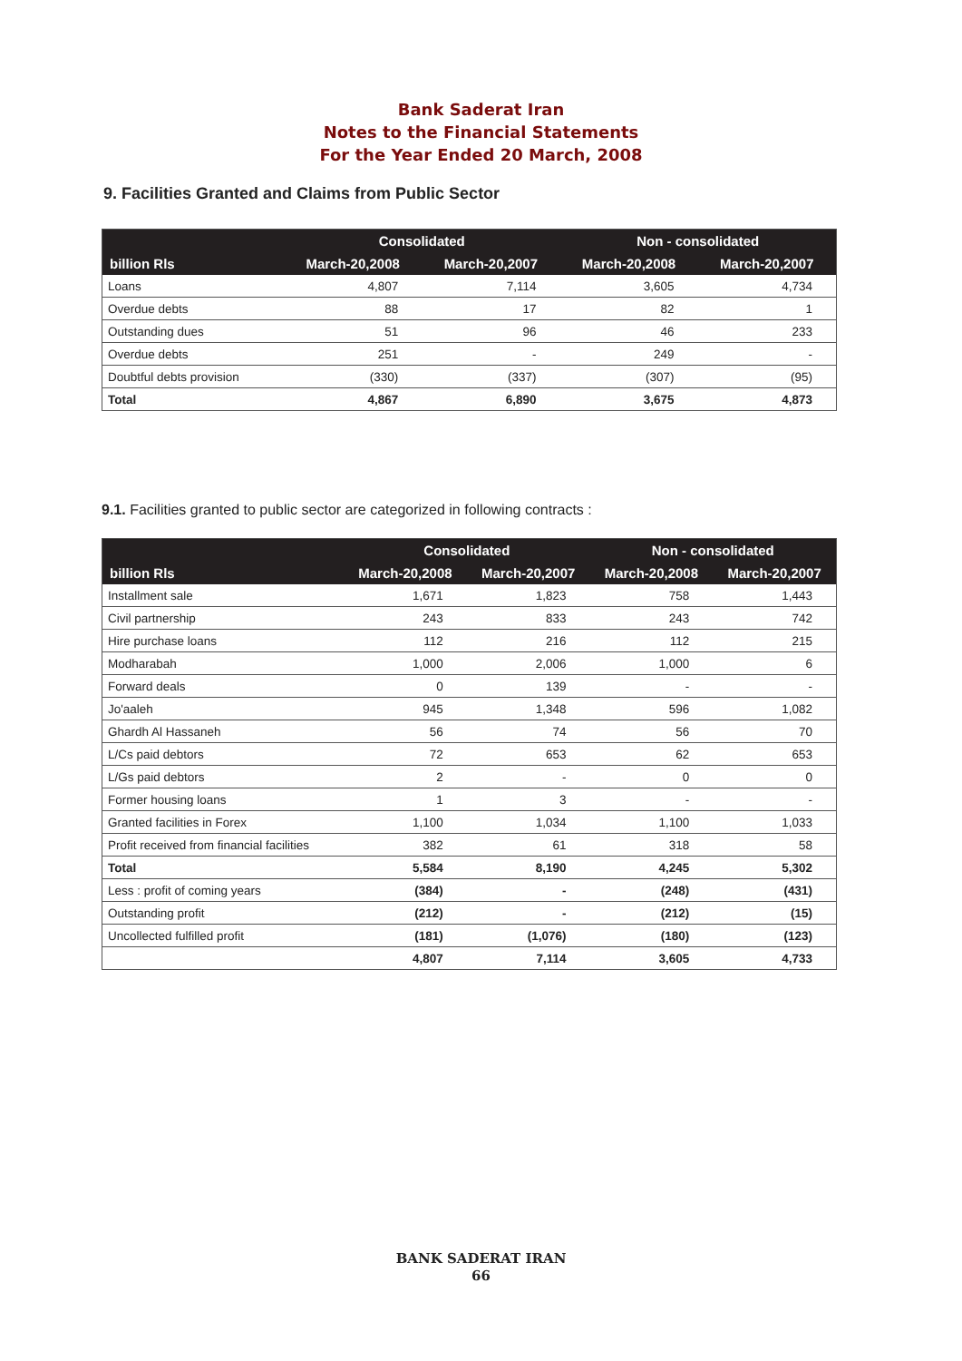Bank Saderat Iran
Notes to the Financial Statements
For the Year Ended 20 March, 2008
9. Facilities Granted and Claims from Public Sector
| | Consolidated | | Non - consolidated | |
| --- | --- | --- | --- | --- |
| billion Rls | March-20,2008 | March-20,2007 | March-20,2008 | March-20,2007 |
| Loans | 4,807 | 7,114 | 3,605 | 4,734 |
| Overdue debts | 88 | 17 | 82 | 1 |
| Outstanding dues | 51 | 96 | 46 | 233 |
| Overdue debts | 251 | - | 249 | - |
| Doubtful debts provision | (330) | (337) | (307) | (95) |
| Total | 4,867 | 6,890 | 3,675 | 4,873 |
9.1. Facilities granted to public sector are categorized in following contracts :
| | Consolidated | | Non - consolidated | |
| --- | --- | --- | --- | --- |
| billion Rls | March-20,2008 | March-20,2007 | March-20,2008 | March-20,2007 |
| Installment sale | 1,671 | 1,823 | 758 | 1,443 |
| Civil partnership | 243 | 833 | 243 | 742 |
| Hire purchase loans | 112 | 216 | 112 | 215 |
| Modharabah | 1,000 | 2,006 | 1,000 | 6 |
| Forward deals | 0 | 139 | - | - |
| Jo'aaleh | 945 | 1,348 | 596 | 1,082 |
| Ghardh Al Hassaneh | 56 | 74 | 56 | 70 |
| L/Cs paid debtors | 72 | 653 | 62 | 653 |
| L/Gs paid debtors | 2 | - | 0 | 0 |
| Former housing loans | 1 | 3 | - | - |
| Granted facilities in Forex | 1,100 | 1,034 | 1,100 | 1,033 |
| Profit received from financial facilities | 382 | 61 | 318 | 58 |
| Total | 5,584 | 8,190 | 4,245 | 5,302 |
| Less : profit of coming years | (384) | - | (248) | (431) |
| Outstanding profit | (212) | - | (212) | (15) |
| Uncollected fulfilled profit | (181) | (1,076) | (180) | (123) |
| | 4,807 | 7,114 | 3,605 | 4,733 |
BANK SADERAT IRAN
66